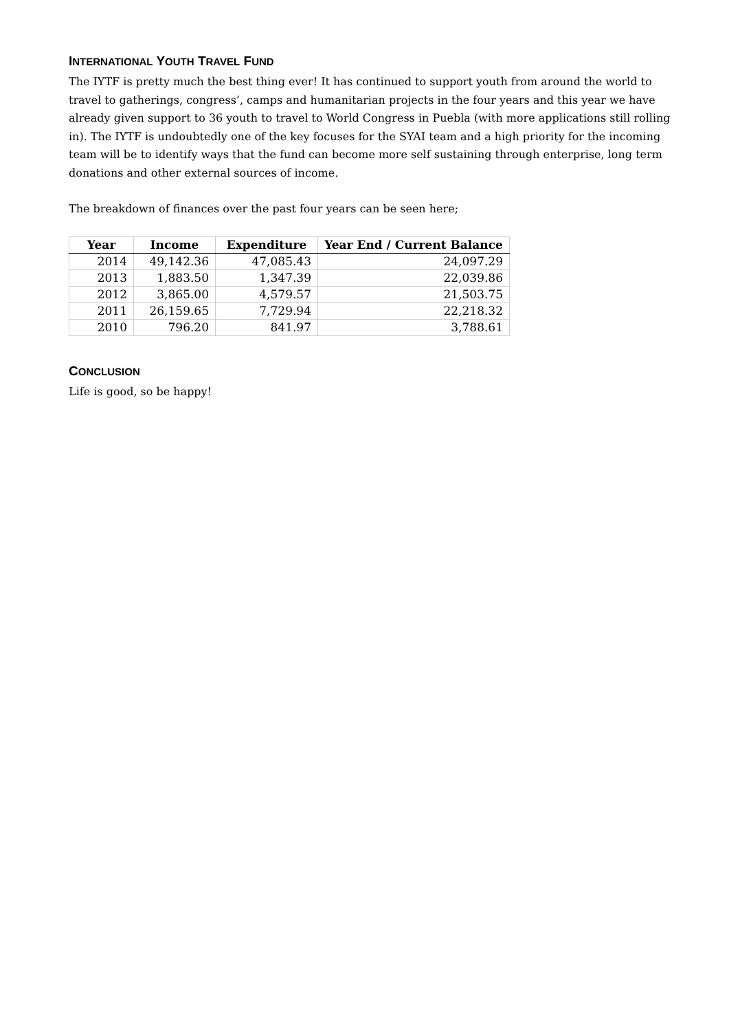INTERNATIONAL YOUTH TRAVEL FUND
The IYTF is pretty much the best thing ever! It has continued to support youth from around the world to travel to gatherings, congress’, camps and humanitarian projects in the four years and this year we have already given support to 36 youth to travel to World Congress in Puebla (with more applications still rolling in). The IYTF is undoubtedly one of the key focuses for the SYAI team and a high priority for the incoming team will be to identify ways that the fund can become more self sustaining through enterprise, long term donations and other external sources of income.
The breakdown of finances over the past four years can be seen here;
| Year | Income | Expenditure | Year End / Current Balance |
| --- | --- | --- | --- |
| 2014 | 49,142.36 | 47,085.43 | 24,097.29 |
| 2013 | 1,883.50 | 1,347.39 | 22,039.86 |
| 2012 | 3,865.00 | 4,579.57 | 21,503.75 |
| 2011 | 26,159.65 | 7,729.94 | 22,218.32 |
| 2010 | 796.20 | 841.97 | 3,788.61 |
CONCLUSION
Life is good, so be happy!